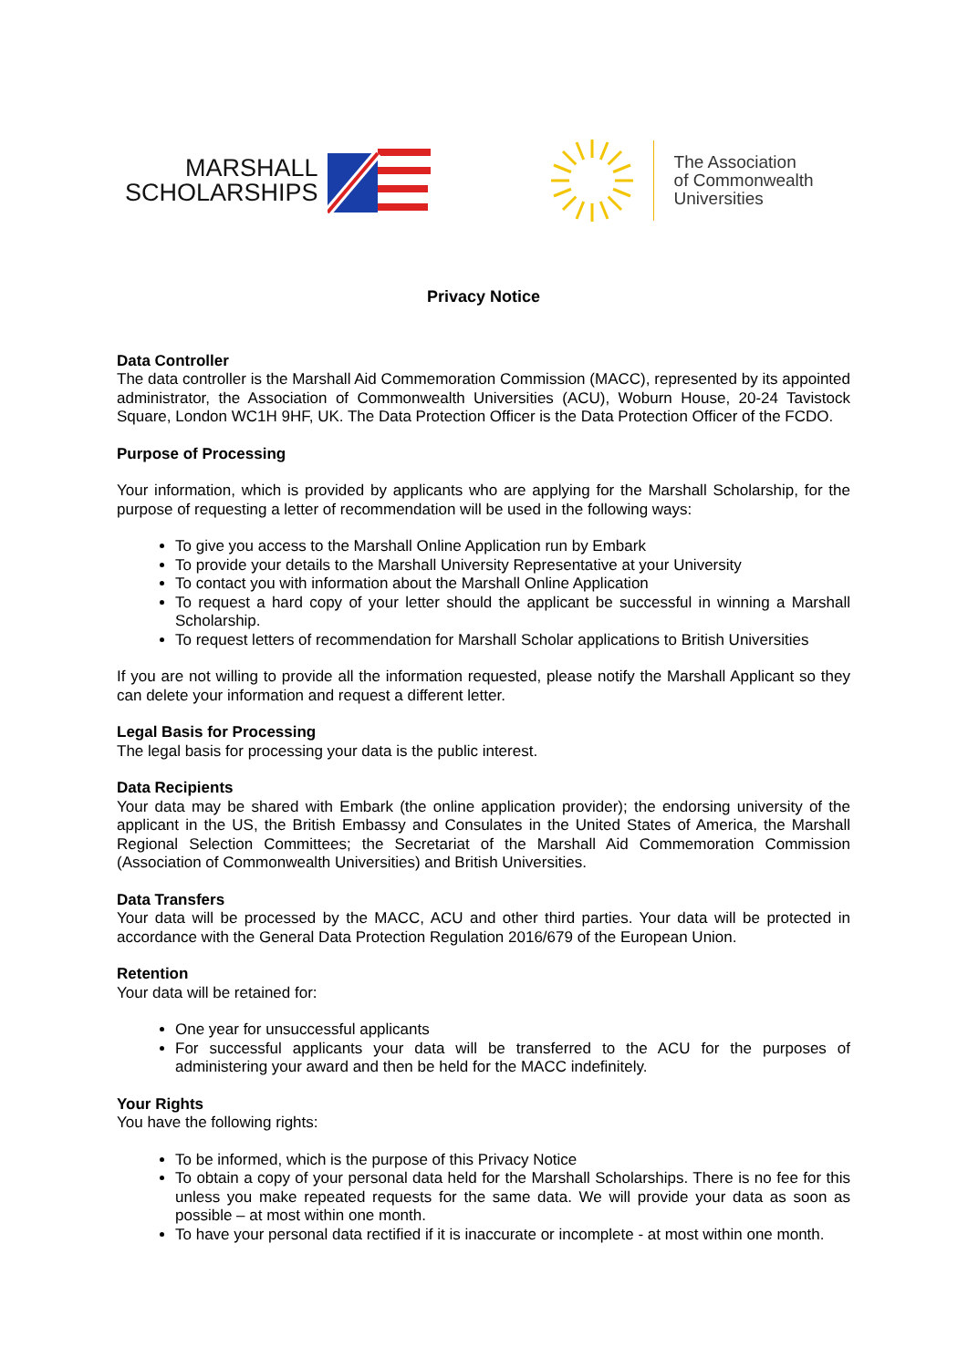MARSHALL
SCHOLARSHIPS
The Association
of Commonwealth
Universities
Privacy Notice
Data Controller
The data controller is the Marshall Aid Commemoration Commission (MACC), represented by its appointed administrator, the Association of Commonwealth Universities (ACU), Woburn House, 20-24 Tavistock Square, London WC1H 9HF, UK. The Data Protection Officer is the Data Protection Officer of the FCDO.
Purpose of Processing
Your information, which is provided by applicants who are applying for the Marshall Scholarship, for the purpose of requesting a letter of recommendation will be used in the following ways:
To give you access to the Marshall Online Application run by Embark
To provide your details to the Marshall University Representative at your University
To contact you with information about the Marshall Online Application
To request a hard copy of your letter should the applicant be successful in winning a Marshall Scholarship.
To request letters of recommendation for Marshall Scholar applications to British Universities
If you are not willing to provide all the information requested, please notify the Marshall Applicant so they can delete your information and request a different letter.
Legal Basis for Processing
The legal basis for processing your data is the public interest.
Data Recipients
Your data may be shared with Embark (the online application provider); the endorsing university of the applicant in the US, the British Embassy and Consulates in the United States of America, the Marshall Regional Selection Committees; the Secretariat of the Marshall Aid Commemoration Commission (Association of Commonwealth Universities) and British Universities.
Data Transfers
Your data will be processed by the MACC, ACU and other third parties. Your data will be protected in accordance with the General Data Protection Regulation 2016/679 of the European Union.
Retention
Your data will be retained for:
One year for unsuccessful applicants
For successful applicants your data will be transferred to the ACU for the purposes of administering your award and then be held for the MACC indefinitely.
Your Rights
You have the following rights:
To be informed, which is the purpose of this Privacy Notice
To obtain a copy of your personal data held for the Marshall Scholarships. There is no fee for this unless you make repeated requests for the same data. We will provide your data as soon as possible – at most within one month.
To have your personal data rectified if it is inaccurate or incomplete - at most within one month.